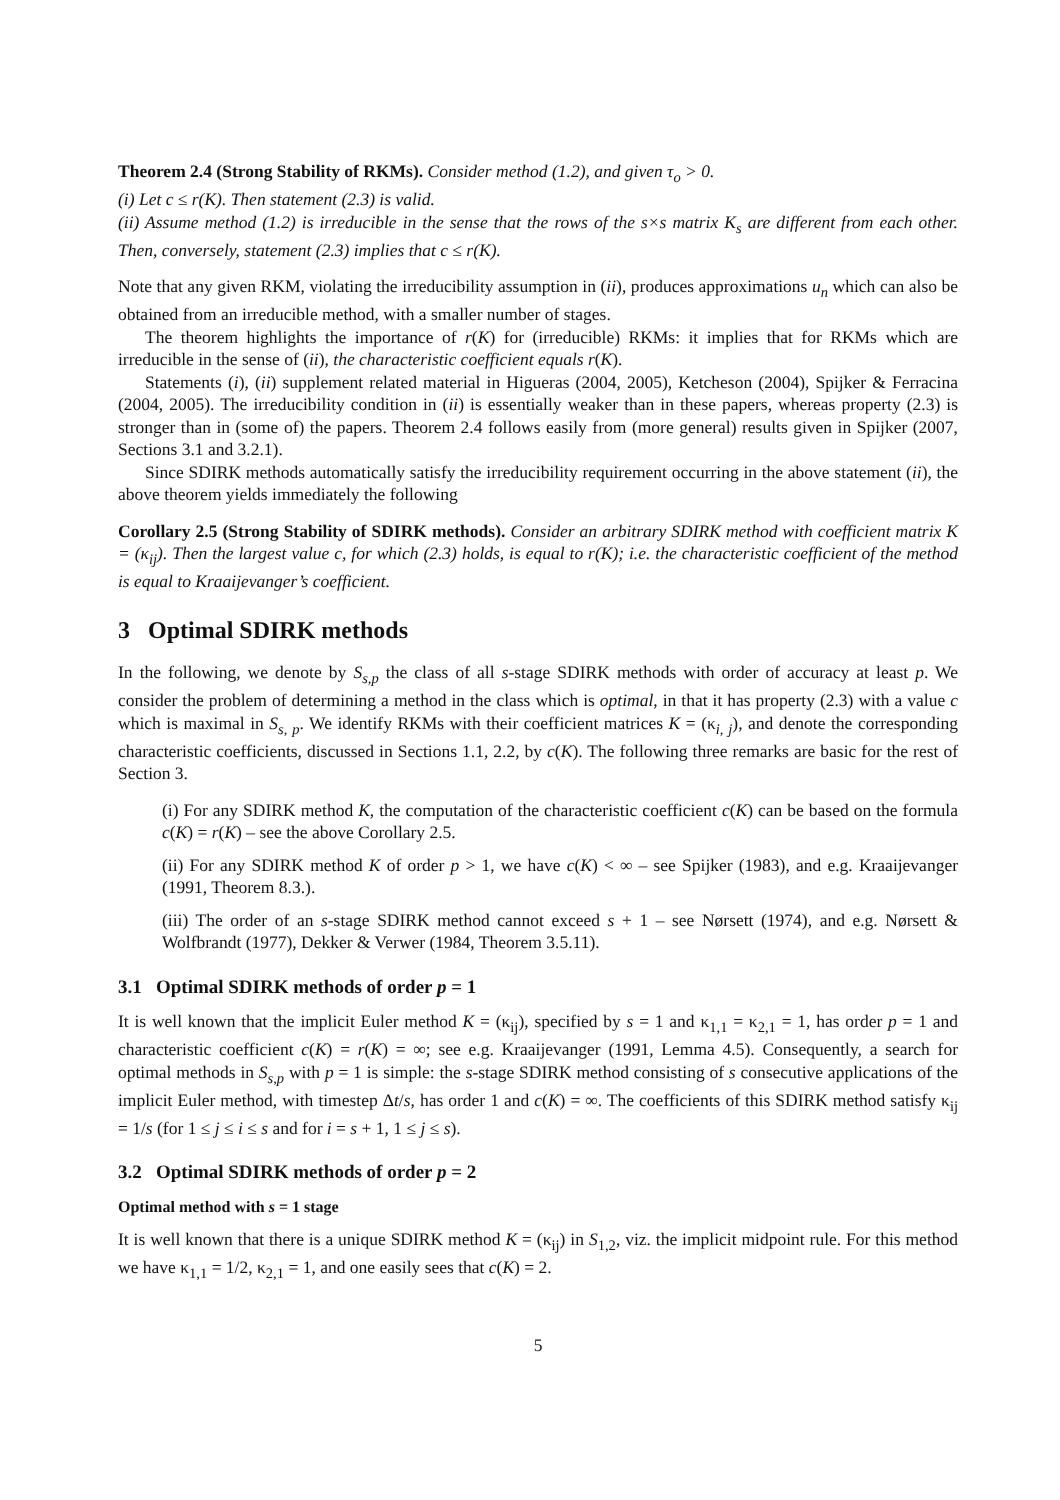Theorem 2.4 (Strong Stability of RKMs). Consider method (1.2), and given τ<sub>o</sub> > 0.
(i) Let c ≤ r(K). Then statement (2.3) is valid.
(ii) Assume method (1.2) is irreducible in the sense that the rows of the s×s matrix K<sub>s</sub> are different from each other. Then, conversely, statement (2.3) implies that c ≤ r(K).
Note that any given RKM, violating the irreducibility assumption in (ii), produces approximations u<sub>n</sub> which can also be obtained from an irreducible method, with a smaller number of stages.
The theorem highlights the importance of r(K) for (irreducible) RKMs: it implies that for RKMs which are irreducible in the sense of (ii), the characteristic coefficient equals r(K).
Statements (i), (ii) supplement related material in Higueras (2004, 2005), Ketcheson (2004), Spijker & Ferracina (2004, 2005). The irreducibility condition in (ii) is essentially weaker than in these papers, whereas property (2.3) is stronger than in (some of) the papers. Theorem 2.4 follows easily from (more general) results given in Spijker (2007, Sections 3.1 and 3.2.1).
Since SDIRK methods automatically satisfy the irreducibility requirement occurring in the above statement (ii), the above theorem yields immediately the following
Corollary 2.5 (Strong Stability of SDIRK methods). Consider an arbitrary SDIRK method with coefficient matrix K = (κ<sub>ij</sub>). Then the largest value c, for which (2.3) holds, is equal to r(K); i.e. the characteristic coefficient of the method is equal to Kraaijevanger’s coefficient.
3 Optimal SDIRK methods
In the following, we denote by S<sub>s,p</sub> the class of all s-stage SDIRK methods with order of accuracy at least p. We consider the problem of determining a method in the class which is optimal, in that it has property (2.3) with a value c which is maximal in S<sub>s, p</sub>. We identify RKMs with their coefficient matrices K = (κ<sub>i, j</sub>), and denote the corresponding characteristic coefficients, discussed in Sections 1.1, 2.2, by c(K). The following three remarks are basic for the rest of Section 3.
(i) For any SDIRK method K, the computation of the characteristic coefficient c(K) can be based on the formula c(K) = r(K) – see the above Corollary 2.5.
(ii) For any SDIRK method K of order p > 1, we have c(K) < ∞ – see Spijker (1983), and e.g. Kraaijevanger (1991, Theorem 8.3.).
(iii) The order of an s-stage SDIRK method cannot exceed s + 1 – see Nørsett (1974), and e.g. Nørsett & Wolfbrandt (1977), Dekker & Verwer (1984, Theorem 3.5.11).
3.1 Optimal SDIRK methods of order p = 1
It is well known that the implicit Euler method K = (κ<sub>ij</sub>), specified by s = 1 and κ<sub>1,1</sub> = κ<sub>2,1</sub> = 1, has order p = 1 and characteristic coefficient c(K) = r(K) = ∞; see e.g. Kraaijevanger (1991, Lemma 4.5). Consequently, a search for optimal methods in S<sub>s,p</sub> with p = 1 is simple: the s-stage SDIRK method consisting of s consecutive applications of the implicit Euler method, with timestep Δt/s, has order 1 and c(K) = ∞. The coefficients of this SDIRK method satisfy κ<sub>ij</sub> = 1/s (for 1 ≤ j ≤ i ≤ s and for i = s + 1, 1 ≤ j ≤ s).
3.2 Optimal SDIRK methods of order p = 2
Optimal method with s = 1 stage
It is well known that there is a unique SDIRK method K = (κ<sub>ij</sub>) in S<sub>1,2</sub>, viz. the implicit midpoint rule. For this method we have κ<sub>1,1</sub> = 1/2, κ<sub>2,1</sub> = 1, and one easily sees that c(K) = 2.
5